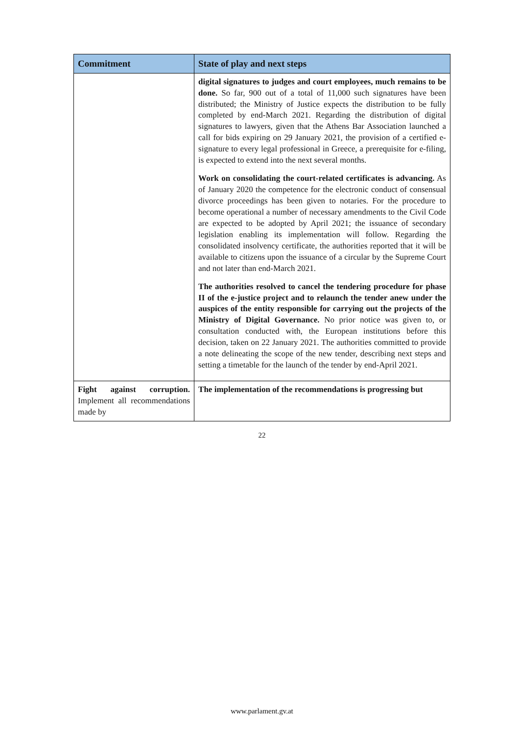| Commitment | State of play and next steps |
| --- | --- |
| | digital signatures to judges and court employees, much remains to be done. So far, 900 out of a total of 11,000 such signatures have been distributed; the Ministry of Justice expects the distribution to be fully completed by end-March 2021. Regarding the distribution of digital signatures to lawyers, given that the Athens Bar Association launched a call for bids expiring on 29 January 2021, the provision of a certified e-signature to every legal professional in Greece, a prerequisite for e-filing, is expected to extend into the next several months. Work on consolidating the court-related certificates is advancing. As of January 2020 the competence for the electronic conduct of consensual divorce proceedings has been given to notaries. For the procedure to become operational a number of necessary amendments to the Civil Code are expected to be adopted by April 2021; the issuance of secondary legislation enabling its implementation will follow. Regarding the consolidated insolvency certificate, the authorities reported that it will be available to citizens upon the issuance of a circular by the Supreme Court and not later than end-March 2021. The authorities resolved to cancel the tendering procedure for phase II of the e-justice project and to relaunch the tender anew under the auspices of the entity responsible for carrying out the projects of the Ministry of Digital Governance. No prior notice was given to, or consultation conducted with, the European institutions before this decision, taken on 22 January 2021. The authorities committed to provide a note delineating the scope of the new tender, describing next steps and setting a timetable for the launch of the tender by end-April 2021. |
| Fight against corruption. Implement all recommendations made by | The implementation of the recommendations is progressing but |
22
www.parlament.gv.at